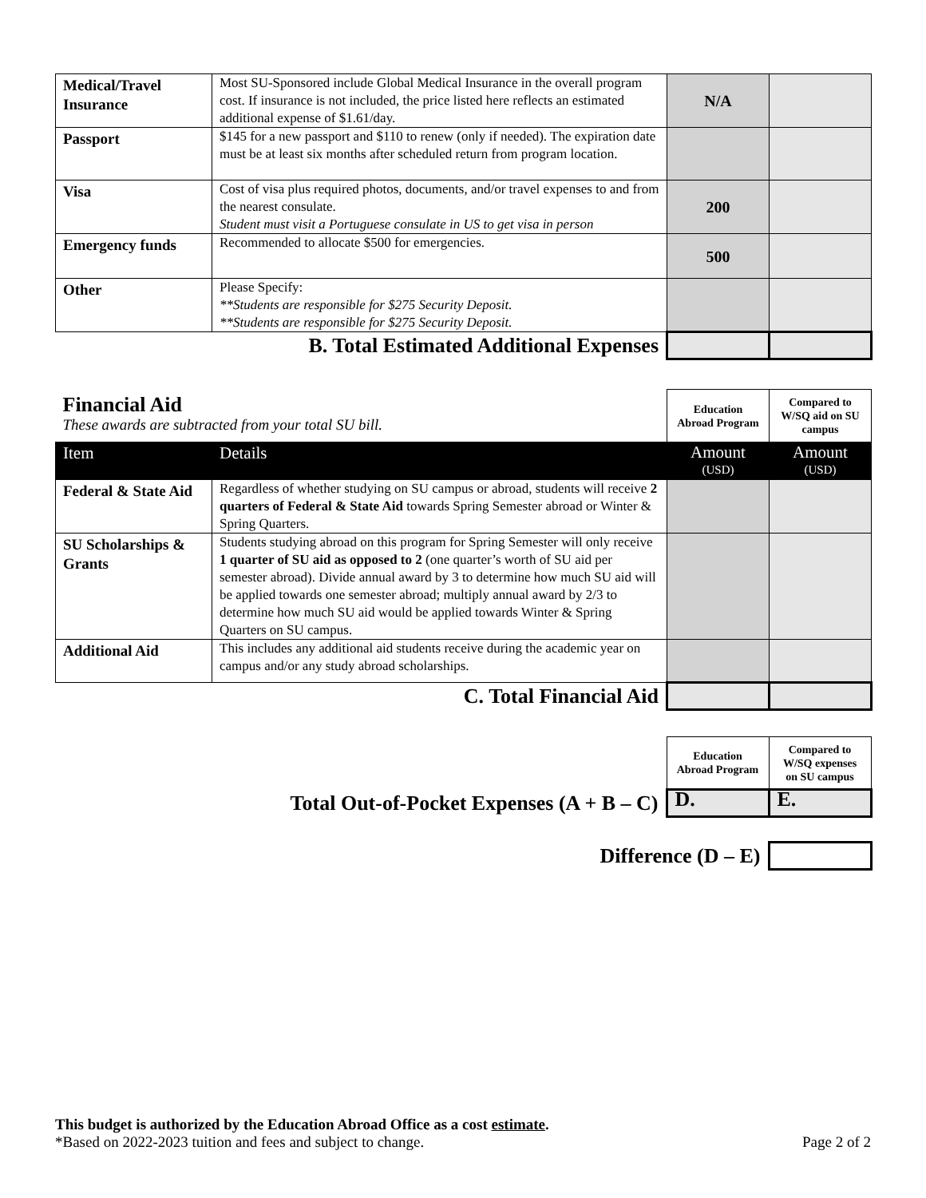| Medical/Travel Insurance | Most SU-Sponsored include Global Medical Insurance in the overall program cost. If insurance is not included, the price listed here reflects an estimated additional expense of $1.61/day. | N/A | |
| Passport | $145 for a new passport and $110 to renew (only if needed). The expiration date must be at least six months after scheduled return from program location. | | |
| Visa | Cost of visa plus required photos, documents, and/or travel expenses to and from the nearest consulate. Student must visit a Portuguese consulate in US to get visa in person | 200 | |
| Emergency funds | Recommended to allocate $500 for emergencies. | 500 | |
| Other | Please Specify: **Students are responsible for $275 Security Deposit. **Students are responsible for $275 Security Deposit. | | |
| B. Total Estimated Additional Expenses | | | |
| Financial Aid These awards are subtracted from your total SU bill. | | Education Abroad Program | Compared to W/SQ aid on SU campus |
| Item | Details | Amount (USD) | Amount (USD) |
| Federal & State Aid | Regardless of whether studying on SU campus or abroad, students will receive 2 quarters of Federal & State Aid towards Spring Semester abroad or Winter & Spring Quarters. | | |
| SU Scholarships & Grants | Students studying abroad on this program for Spring Semester will only receive 1 quarter of SU aid as opposed to 2 (one quarter’s worth of SU aid per semester abroad). Divide annual award by 3 to determine how much SU aid will be applied towards one semester abroad; multiply annual award by 2/3 to determine how much SU aid would be applied towards Winter & Spring Quarters on SU campus. | | |
| Additional Aid | This includes any additional aid students receive during the academic year on campus and/or any study abroad scholarships. | | |
| C. Total Financial Aid | | | |
| | Education Abroad Program | Compared to W/SQ expenses on SU campus |
| Total Out-of-Pocket Expenses (A + B – C) | D. | E. |
| Difference (D – E) | | |
This budget is authorized by the Education Abroad Office as a cost estimate.
Page 2 of 2 *Based on 2022-2023 tuition and fees and subject to change.